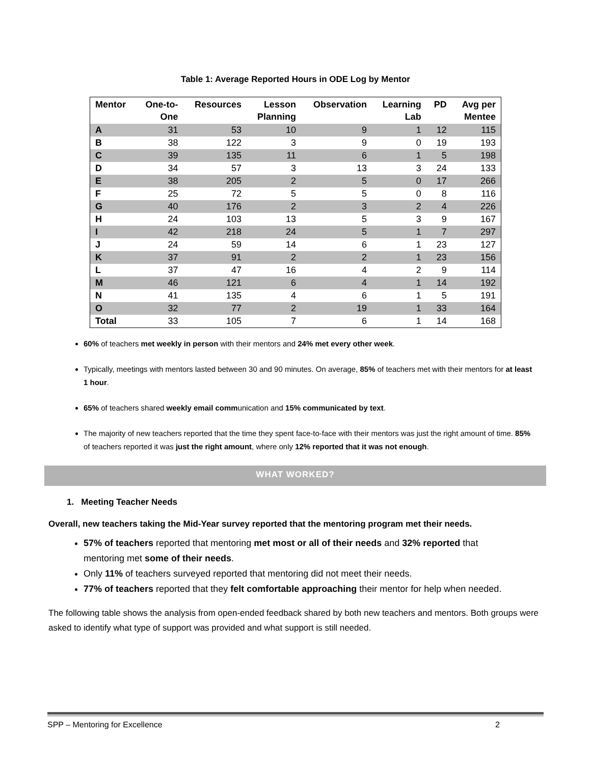Table 1: Average Reported Hours in ODE Log by Mentor
| Mentor | One-to- One | Resources | Lesson Planning | Observation | Learning Lab | PD | Avg per Mentee |
| --- | --- | --- | --- | --- | --- | --- | --- |
| A | 31 | 53 | 10 | 9 | 1 | 12 | 115 |
| B | 38 | 122 | 3 | 9 | 0 | 19 | 193 |
| C | 39 | 135 | 11 | 6 | 1 | 5 | 198 |
| D | 34 | 57 | 3 | 13 | 3 | 24 | 133 |
| E | 38 | 205 | 2 | 5 | 0 | 17 | 266 |
| F | 25 | 72 | 5 | 5 | 0 | 8 | 116 |
| G | 40 | 176 | 2 | 3 | 2 | 4 | 226 |
| H | 24 | 103 | 13 | 5 | 3 | 9 | 167 |
| I | 42 | 218 | 24 | 5 | 1 | 7 | 297 |
| J | 24 | 59 | 14 | 6 | 1 | 23 | 127 |
| K | 37 | 91 | 2 | 2 | 1 | 23 | 156 |
| L | 37 | 47 | 16 | 4 | 2 | 9 | 114 |
| M | 46 | 121 | 6 | 4 | 1 | 14 | 192 |
| N | 41 | 135 | 4 | 6 | 1 | 5 | 191 |
| O | 32 | 77 | 2 | 19 | 1 | 33 | 164 |
| Total | 33 | 105 | 7 | 6 | 1 | 14 | 168 |
60% of teachers met weekly in person with their mentors and 24% met every other week.
Typically, meetings with mentors lasted between 30 and 90 minutes. On average, 85% of teachers met with their mentors for at least 1 hour.
65% of teachers shared weekly email communication and 15% communicated by text.
The majority of new teachers reported that the time they spent face-to-face with their mentors was just the right amount of time. 85% of teachers reported it was just the right amount, where only 12% reported that it was not enough.
WHAT WORKED?
1. Meeting Teacher Needs
Overall, new teachers taking the Mid-Year survey reported that the mentoring program met their needs.
57% of teachers reported that mentoring met most or all of their needs and 32% reported that mentoring met some of their needs.
Only 11% of teachers surveyed reported that mentoring did not meet their needs.
77% of teachers reported that they felt comfortable approaching their mentor for help when needed.
The following table shows the analysis from open-ended feedback shared by both new teachers and mentors. Both groups were asked to identify what type of support was provided and what support is still needed.
SPP – Mentoring for Excellence 2